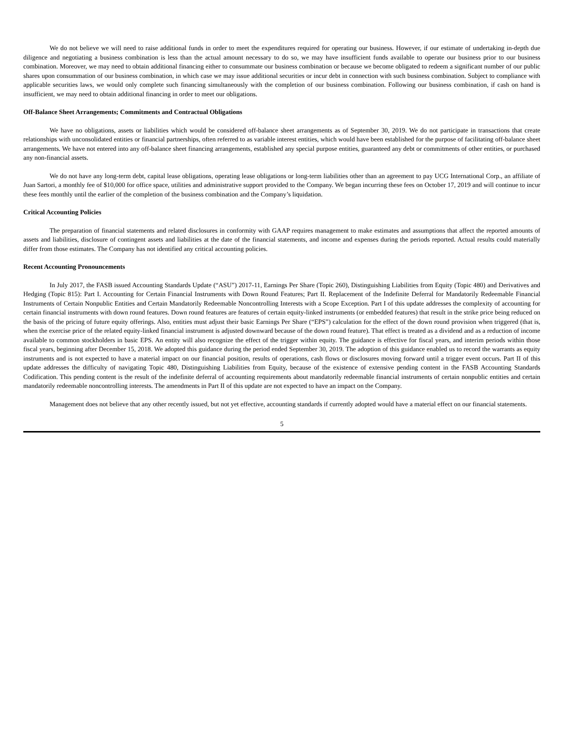We do not believe we will need to raise additional funds in order to meet the expenditures required for operating our business. However, if our estimate of undertaking in-depth due diligence and negotiating a business combination is less than the actual amount necessary to do so, we may have insufficient funds available to operate our business prior to our business combination. Moreover, we may need to obtain additional financing either to consummate our business combination or because we become obligated to redeem a significant number of our public shares upon consummation of our business combination, in which case we may issue additional securities or incur debt in connection with such business combination. Subject to compliance with applicable securities laws, we would only complete such financing simultaneously with the completion of our business combination. Following our business combination, if cash on hand is insufficient, we may need to obtain additional financing in order to meet our obligations.
Off-Balance Sheet Arrangements; Commitments and Contractual Obligations
We have no obligations, assets or liabilities which would be considered off-balance sheet arrangements as of September 30, 2019. We do not participate in transactions that create relationships with unconsolidated entities or financial partnerships, often referred to as variable interest entities, which would have been established for the purpose of facilitating off-balance sheet arrangements. We have not entered into any off-balance sheet financing arrangements, established any special purpose entities, guaranteed any debt or commitments of other entities, or purchased any non-financial assets.
We do not have any long-term debt, capital lease obligations, operating lease obligations or long-term liabilities other than an agreement to pay UCG International Corp., an affiliate of Juan Sartori, a monthly fee of $10,000 for office space, utilities and administrative support provided to the Company. We began incurring these fees on October 17, 2019 and will continue to incur these fees monthly until the earlier of the completion of the business combination and the Company’s liquidation.
Critical Accounting Policies
The preparation of financial statements and related disclosures in conformity with GAAP requires management to make estimates and assumptions that affect the reported amounts of assets and liabilities, disclosure of contingent assets and liabilities at the date of the financial statements, and income and expenses during the periods reported. Actual results could materially differ from those estimates. The Company has not identified any critical accounting policies.
Recent Accounting Pronouncements
In July 2017, the FASB issued Accounting Standards Update (“ASU”) 2017-11, Earnings Per Share (Topic 260), Distinguishing Liabilities from Equity (Topic 480) and Derivatives and Hedging (Topic 815): Part I. Accounting for Certain Financial Instruments with Down Round Features; Part II. Replacement of the Indefinite Deferral for Mandatorily Redeemable Financial Instruments of Certain Nonpublic Entities and Certain Mandatorily Redeemable Noncontrolling Interests with a Scope Exception. Part I of this update addresses the complexity of accounting for certain financial instruments with down round features. Down round features are features of certain equity-linked instruments (or embedded features) that result in the strike price being reduced on the basis of the pricing of future equity offerings. Also, entities must adjust their basic Earnings Per Share (“EPS”) calculation for the effect of the down round provision when triggered (that is, when the exercise price of the related equity-linked financial instrument is adjusted downward because of the down round feature). That effect is treated as a dividend and as a reduction of income available to common stockholders in basic EPS. An entity will also recognize the effect of the trigger within equity. The guidance is effective for fiscal years, and interim periods within those fiscal years, beginning after December 15, 2018. We adopted this guidance during the period ended September 30, 2019. The adoption of this guidance enabled us to record the warrants as equity instruments and is not expected to have a material impact on our financial position, results of operations, cash flows or disclosures moving forward until a trigger event occurs. Part II of this update addresses the difficulty of navigating Topic 480, Distinguishing Liabilities from Equity, because of the existence of extensive pending content in the FASB Accounting Standards Codification. This pending content is the result of the indefinite deferral of accounting requirements about mandatorily redeemable financial instruments of certain nonpublic entities and certain mandatorily redeemable noncontrolling interests. The amendments in Part II of this update are not expected to have an impact on the Company.
Management does not believe that any other recently issued, but not yet effective, accounting standards if currently adopted would have a material effect on our financial statements.
5